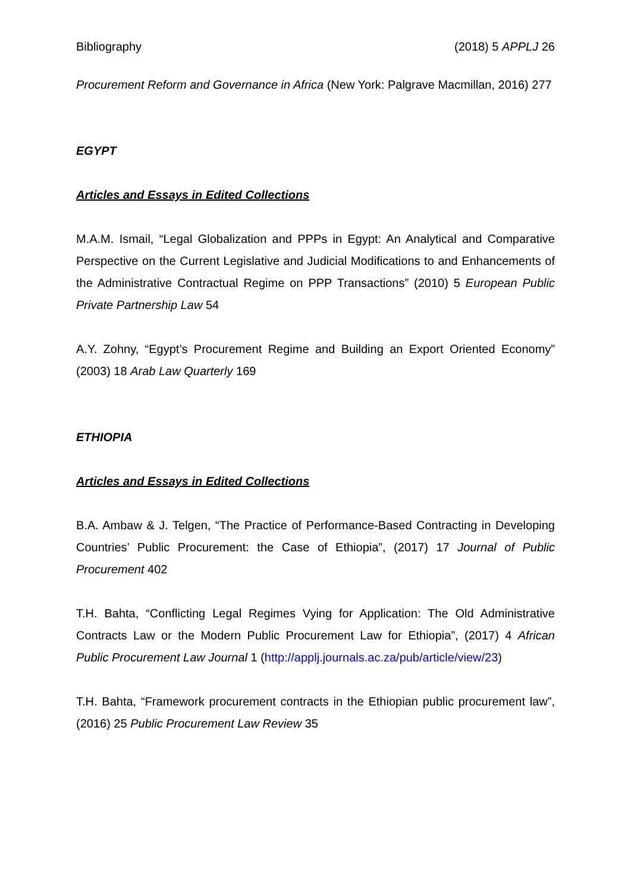Bibliography (2018) 5 APPLJ 26
Procurement Reform and Governance in Africa (New York: Palgrave Macmillan, 2016) 277
EGYPT
Articles and Essays in Edited Collections
M.A.M. Ismail, “Legal Globalization and PPPs in Egypt: An Analytical and Comparative Perspective on the Current Legislative and Judicial Modifications to and Enhancements of the Administrative Contractual Regime on PPP Transactions” (2010) 5 European Public Private Partnership Law 54
A.Y. Zohny, “Egypt’s Procurement Regime and Building an Export Oriented Economy” (2003) 18 Arab Law Quarterly 169
ETHIOPIA
Articles and Essays in Edited Collections
B.A. Ambaw & J. Telgen, “The Practice of Performance-Based Contracting in Developing Countries’ Public Procurement: the Case of Ethiopia”, (2017) 17 Journal of Public Procurement 402
T.H. Bahta, “Conflicting Legal Regimes Vying for Application: The Old Administrative Contracts Law or the Modern Public Procurement Law for Ethiopia”, (2017) 4 African Public Procurement Law Journal 1 (http://applj.journals.ac.za/pub/article/view/23)
T.H. Bahta, “Framework procurement contracts in the Ethiopian public procurement law”, (2016) 25 Public Procurement Law Review 35